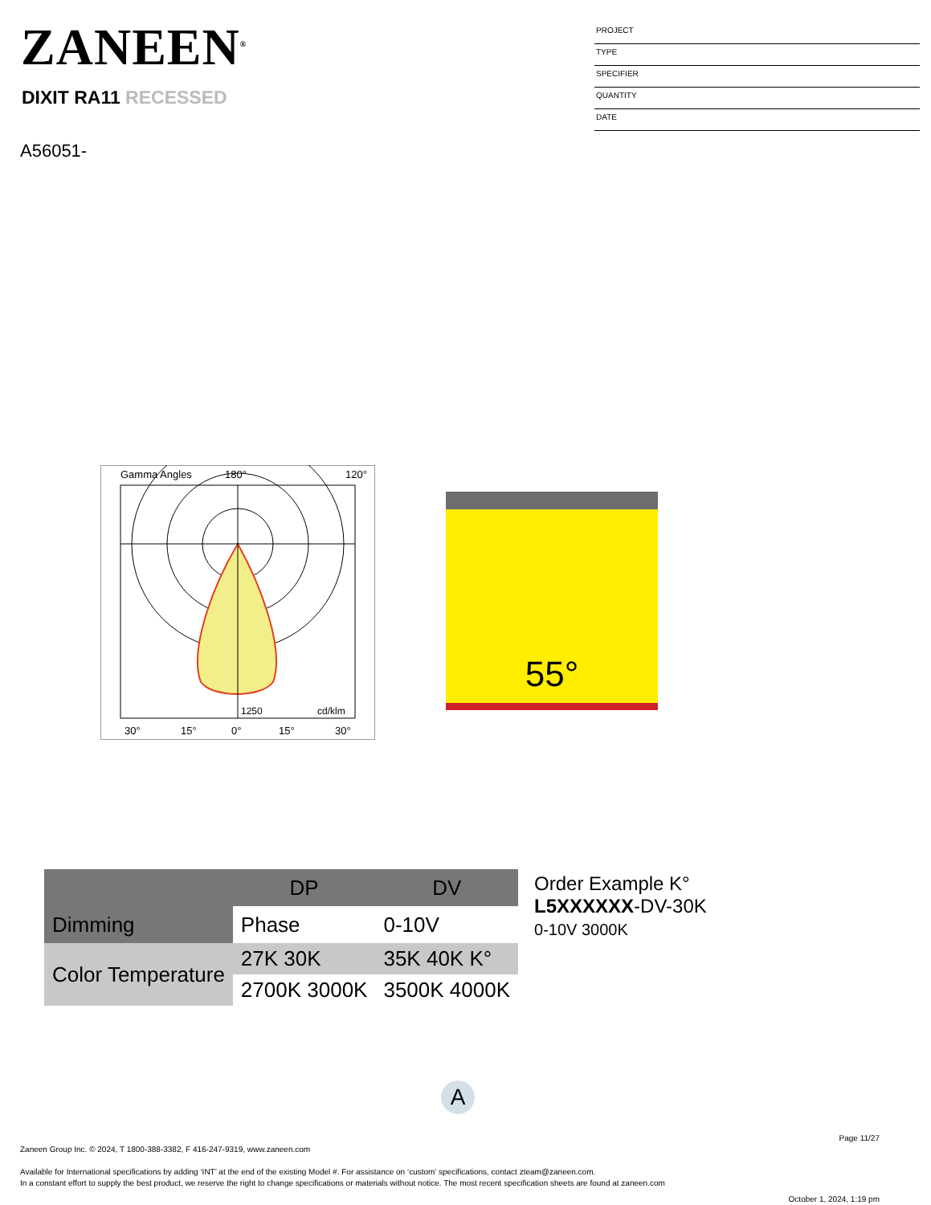ZANEEN<sup>®</sup>
DIXIT RA11 RECESSED
A56051-
PROJECT
TYPE
SPECIFIER
QUANTITY
DATE
Gamma Angles
180°
120°
30°
15°
0°
15°
30°
cd/klm
1250
55°
| | DP | DV | Order Example K° L5XXXXXX -DV-30K 0-10V 3000K |
| Dimming | Phase | 0-10V | |
| Color Temperature | 27K 30K | 35K 40K K° | |
| | 2700K 3000K | 3500K 4000K | |
A
Page 11/27
Zaneen Group Inc. © 2024, T 1800-388-3382, F 416-247-9319, www.zaneen.com
Available for International specifications by adding ‘INT’ at the end of the existing Model #. For assistance on ‘custom’ specifications, contact zteam@zaneen.com.
In a constant effort to supply the best product, we reserve the right to change specifications or materials without notice. The most recent specification sheets are found at zaneen.com
October 1, 2024, 1:19 pm